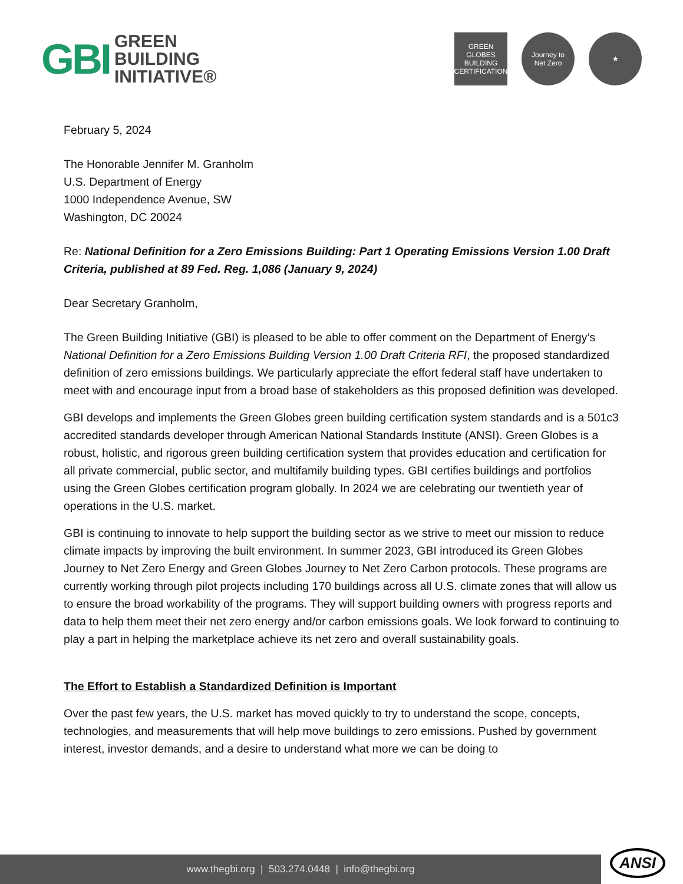GBI
GREEN
BUILDING
INITIATIVE®
GREEN GLOBES
BUILDING CERTIFICATION
Journey to
Net Zero
★
February 5, 2024
The Honorable Jennifer M. Granholm
U.S. Department of Energy
1000 Independence Avenue, SW
Washington, DC 20024
Re: National Definition for a Zero Emissions Building: Part 1 Operating Emissions Version 1.00 Draft Criteria, published at 89 Fed. Reg. 1,086 (January 9, 2024)
Dear Secretary Granholm,
The Green Building Initiative (GBI) is pleased to be able to offer comment on the Department of Energy’s National Definition for a Zero Emissions Building Version 1.00 Draft Criteria RFI, the proposed standardized definition of zero emissions buildings. We particularly appreciate the effort federal staff have undertaken to meet with and encourage input from a broad base of stakeholders as this proposed definition was developed.
GBI develops and implements the Green Globes green building certification system standards and is a 501c3 accredited standards developer through American National Standards Institute (ANSI). Green Globes is a robust, holistic, and rigorous green building certification system that provides education and certification for all private commercial, public sector, and multifamily building types. GBI certifies buildings and portfolios using the Green Globes certification program globally. In 2024 we are celebrating our twentieth year of operations in the U.S. market.
GBI is continuing to innovate to help support the building sector as we strive to meet our mission to reduce climate impacts by improving the built environment. In summer 2023, GBI introduced its Green Globes Journey to Net Zero Energy and Green Globes Journey to Net Zero Carbon protocols. These programs are currently working through pilot projects including 170 buildings across all U.S. climate zones that will allow us to ensure the broad workability of the programs. They will support building owners with progress reports and data to help them meet their net zero energy and/or carbon emissions goals. We look forward to continuing to play a part in helping the marketplace achieve its net zero and overall sustainability goals.
The Effort to Establish a Standardized Definition is Important
Over the past few years, the U.S. market has moved quickly to try to understand the scope, concepts, technologies, and measurements that will help move buildings to zero emissions. Pushed by government interest, investor demands, and a desire to understand what more we can be doing to
www.thegbi.org | 503.274.0448 | info@thegbi.org ANSI